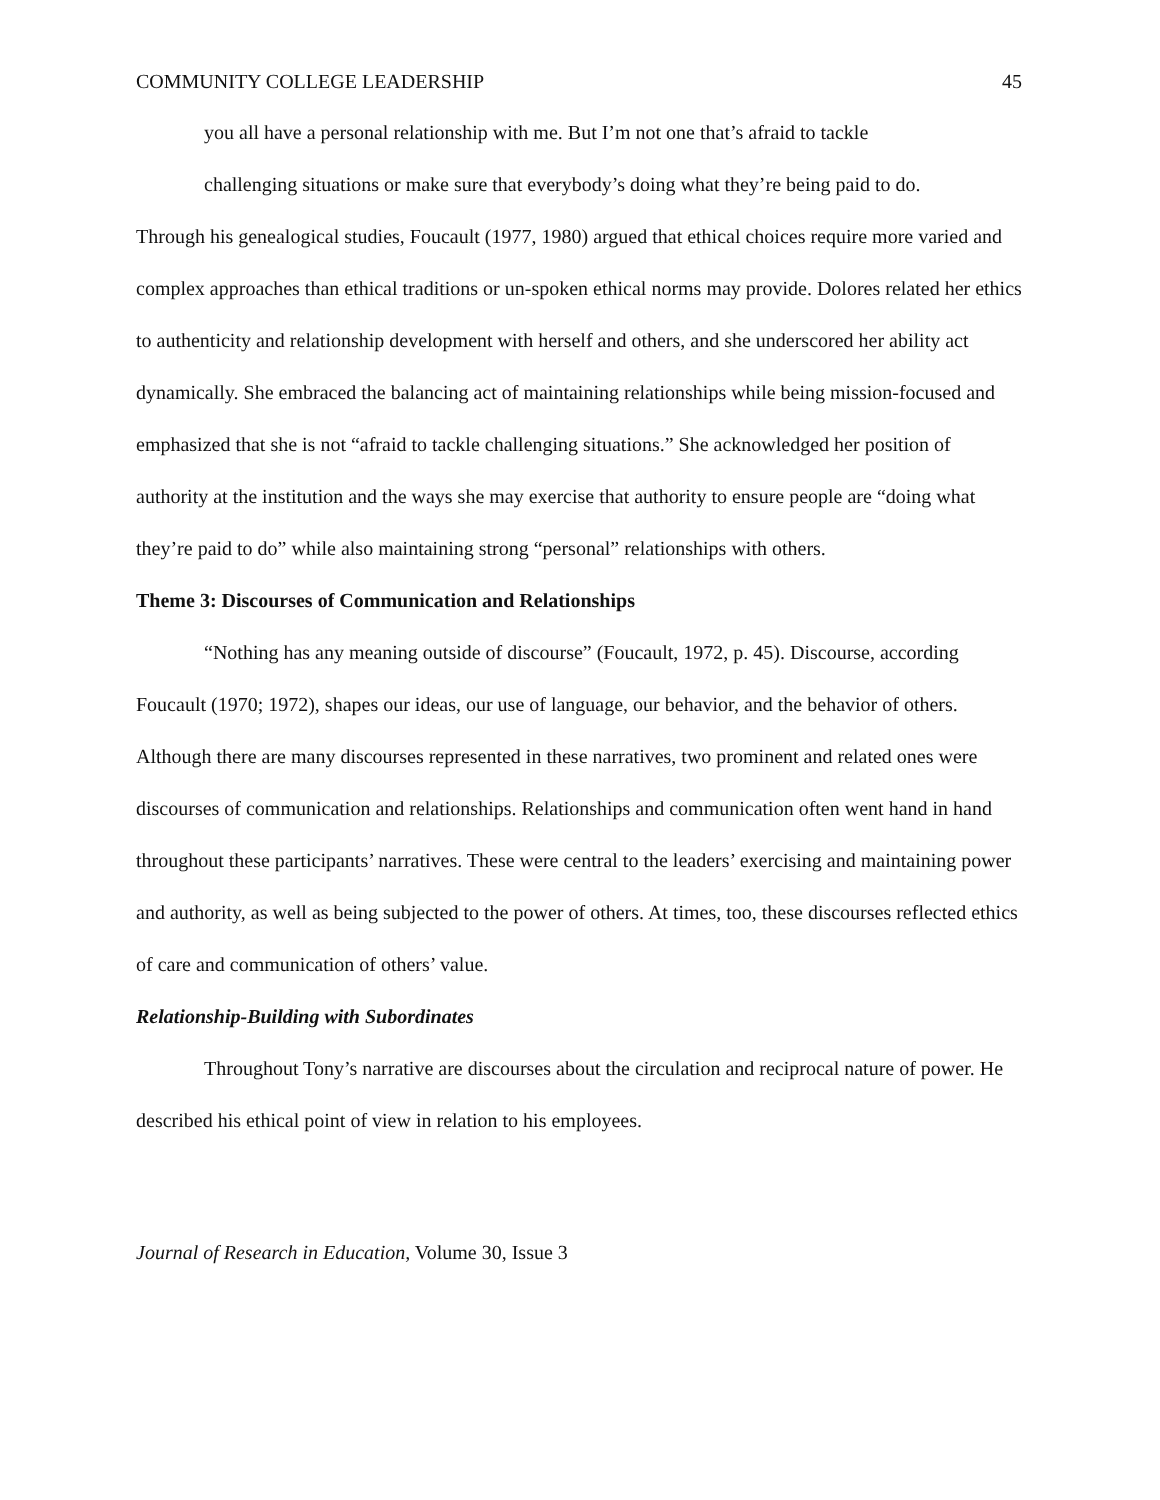COMMUNITY COLLEGE LEADERSHIP 45
you all have a personal relationship with me. But I’m not one that’s afraid to tackle
challenging situations or make sure that everybody’s doing what they’re being paid to do.
Through his genealogical studies, Foucault (1977, 1980) argued that ethical choices require more varied and complex approaches than ethical traditions or un-spoken ethical norms may provide. Dolores related her ethics to authenticity and relationship development with herself and others, and she underscored her ability act dynamically. She embraced the balancing act of maintaining relationships while being mission-focused and emphasized that she is not “afraid to tackle challenging situations.” She acknowledged her position of authority at the institution and the ways she may exercise that authority to ensure people are “doing what they’re paid to do” while also maintaining strong “personal” relationships with others.
Theme 3: Discourses of Communication and Relationships
“Nothing has any meaning outside of discourse” (Foucault, 1972, p. 45). Discourse, according Foucault (1970; 1972), shapes our ideas, our use of language, our behavior, and the behavior of others. Although there are many discourses represented in these narratives, two prominent and related ones were discourses of communication and relationships. Relationships and communication often went hand in hand throughout these participants’ narratives. These were central to the leaders’ exercising and maintaining power and authority, as well as being subjected to the power of others. At times, too, these discourses reflected ethics of care and communication of others’ value.
Relationship-Building with Subordinates
Throughout Tony’s narrative are discourses about the circulation and reciprocal nature of power. He described his ethical point of view in relation to his employees.
Journal of Research in Education, Volume 30, Issue 3